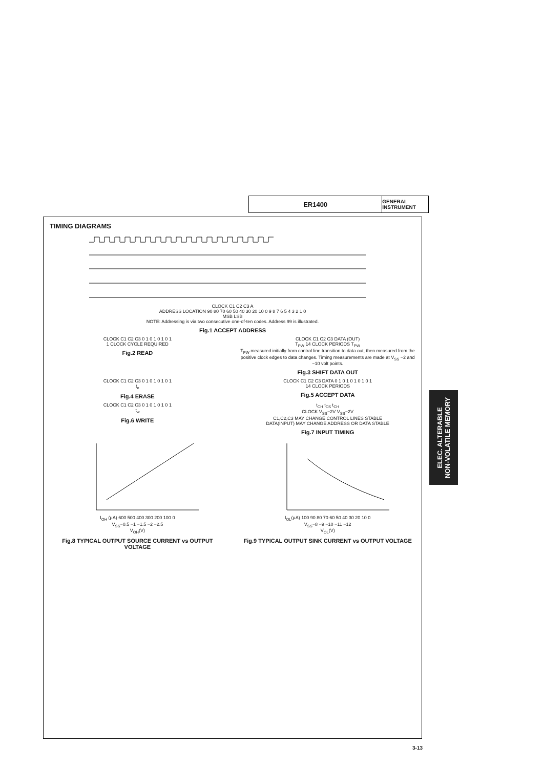ER1400
GENERAL INSTRUMENT
TIMING DIAGRAMS
CLOCK C1 C2 C3 A
ADDRESS LOCATION 90 80 70 60 50 40 30 20 10 0 9 8 7 6 5 4 3 2 1 0
MSB LSB
NOTE: Addressing is via two consecutive one-of-ten codes. Address 99 is illustrated.
Fig.1 ACCEPT ADDRESS
CLOCK C1 C2 C3 0 1 0 1 0 1 0 1
1 CLOCK CYCLE REQUIRED
Fig.2 READ
CLOCK C1 C2 C3 DATA (OUT)
T<sub>PW</sub> 14 CLOCK PERIODS T<sub>PW</sub>
T<sub>PW</sub> measured initially from control line transition to data out, then measured from the positive clock edges to data changes. Timing measurements are made at V<sub>SS</sub> −2 and −10 volt points.
Fig.3 SHIFT DATA OUT
CLOCK C1 C2 C3 0 1 0 1 0 1 0 1
t<sub>e</sub>
Fig.4 ERASE
CLOCK C1 C2 C3 DATA 0 1 0 1 0 1 0 1 0 1
14 CLOCK PERIODS
Fig.5 ACCEPT DATA
CLOCK C1 C2 C3 0 1 0 1 0 1 0 1
t<sub>w</sub>
Fig.6 WRITE
t<sub>CH</sub> t<sub>CS</sub> t<sub>CH</sub>
CLOCK V<sub>SS</sub>−2V V<sub>SS</sub>−2V
C1,C2,C3 MAY CHANGE CONTROL LINES STABLE
DATA(INPUT) MAY CHANGE ADDRESS OR DATA STABLE
Fig.7 INPUT TIMING
I<sub>OH</sub> (μA) 600 500 400 300 200 100 0
V<sub>SS</sub>−0.5 −1 −1.5 −2 −2.5
V<sub>OH</sub>(V)
Fig.8 TYPICAL OUTPUT SOURCE CURRENT vs OUTPUT VOLTAGE
I<sub>OL</sub>(μA) 100 90 80 70 60 50 40 30 20 10 0
V<sub>SS</sub>−8 −9 −10 −11 −12
V<sub>OL</sub>(V)
Fig.9 TYPICAL OUTPUT SINK CURRENT vs OUTPUT VOLTAGE
ELEC. ALTERABLE
NON-VOLATILE MEMORY
3-13